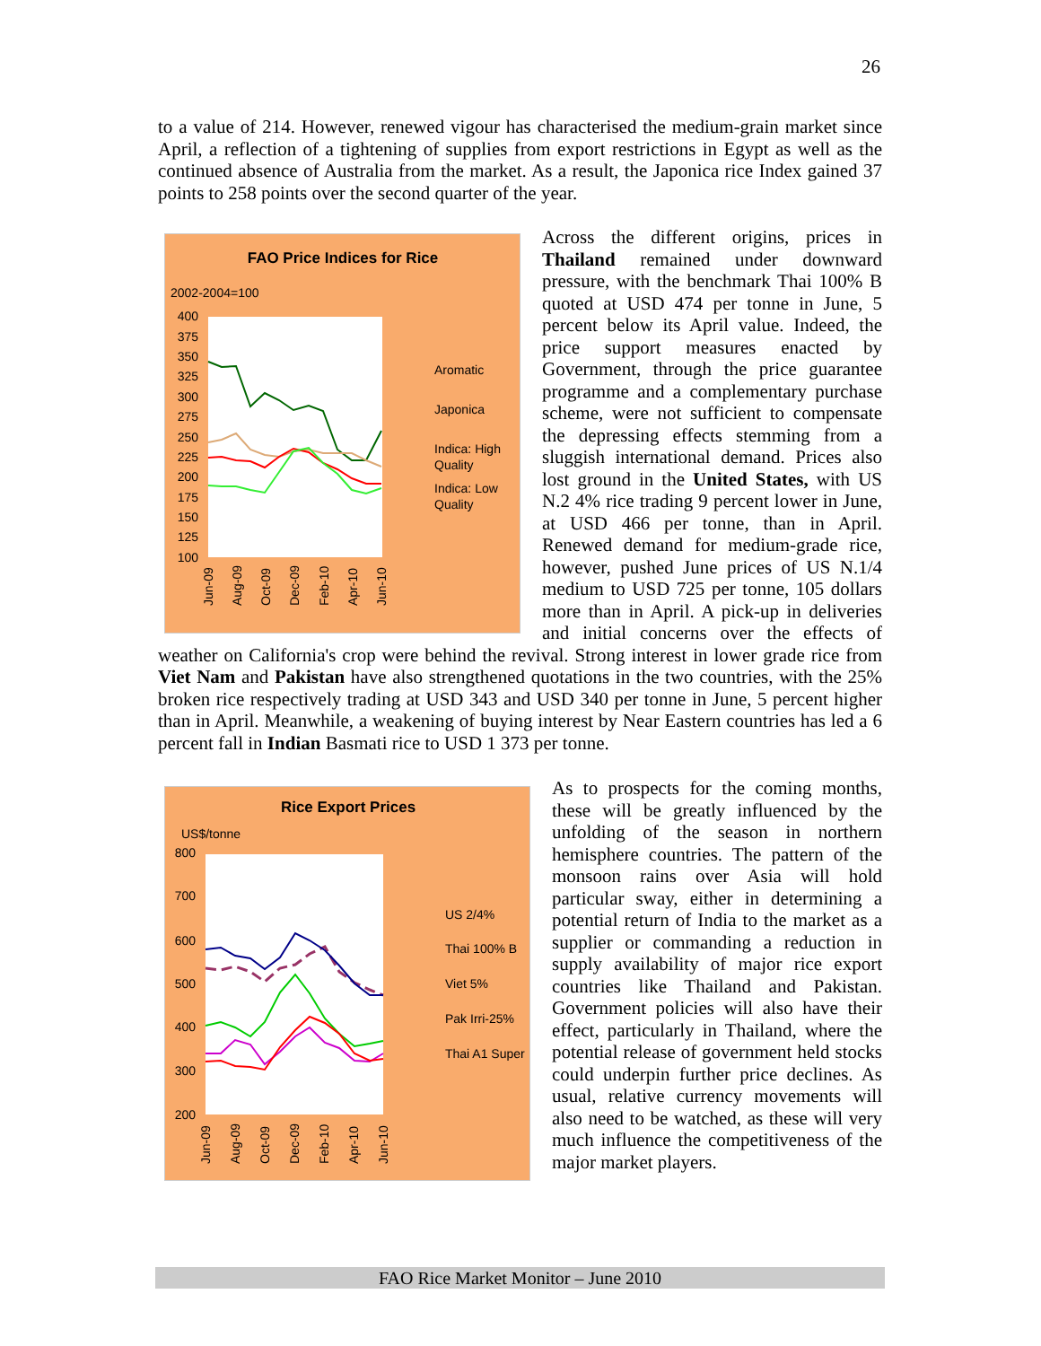26
to a value of 214. However, renewed vigour has characterised the medium-grain market since April, a reflection of a tightening of supplies from export restrictions in Egypt as well as the continued absence of Australia from the market. As a result, the Japonica rice Index gained 37 points to 258 points over the second quarter of the year.
FAO Price Indices for Rice
2002-2004=100
400
375
350
325
300
275
250
225
200
175
150
125
100
Aromatic
Japonica
Indica: High
Quality
Indica: Low
Quality
Jun-09
Aug-09
Oct-09
Dec-09
Feb-10
Apr-10
Jun-10
Across the different origins, prices in Thailand remained under downward pressure, with the benchmark Thai 100% B quoted at USD 474 per tonne in June, 5 percent below its April value. Indeed, the price support measures enacted by Government, through the price guarantee programme and a complementary purchase scheme, were not sufficient to compensate the depressing effects stemming from a sluggish international demand. Prices also lost ground in the United States, with US N.2 4% rice trading 9 percent lower in June, at USD 466 per tonne, than in April. Renewed demand for medium-grade rice, however, pushed June prices of US N.1/4 medium to USD 725 per tonne, 105 dollars more than in April. A pick-up in deliveries and initial concerns over the effects of weather on California's crop were behind the revival. Strong interest in lower grade rice from Viet Nam and Pakistan have also strengthened quotations in the two countries, with the 25% broken rice respectively trading at USD 343 and USD 340 per tonne in June, 5 percent higher than in April. Meanwhile, a weakening of buying interest by Near Eastern countries has led a 6 percent fall in Indian Basmati rice to USD 1 373 per tonne.
Rice Export Prices
US$/tonne
800
700
600
500
400
300
200
US 2/4%
Thai 100% B
Viet 5%
Pak Irri-25%
Thai A1 Super
Jun-09
Aug-09
Oct-09
Dec-09
Feb-10
Apr-10
Jun-10
As to prospects for the coming months, these will be greatly influenced by the unfolding of the season in northern hemisphere countries. The pattern of the monsoon rains over Asia will hold particular sway, either in determining a potential return of India to the market as a supplier or commanding a reduction in supply availability of major rice export countries like Thailand and Pakistan. Government policies will also have their effect, particularly in Thailand, where the potential release of government held stocks could underpin further price declines. As usual, relative currency movements will also need to be watched, as these will very much influence the competitiveness of the major market players.
FAO Rice Market Monitor – June 2010